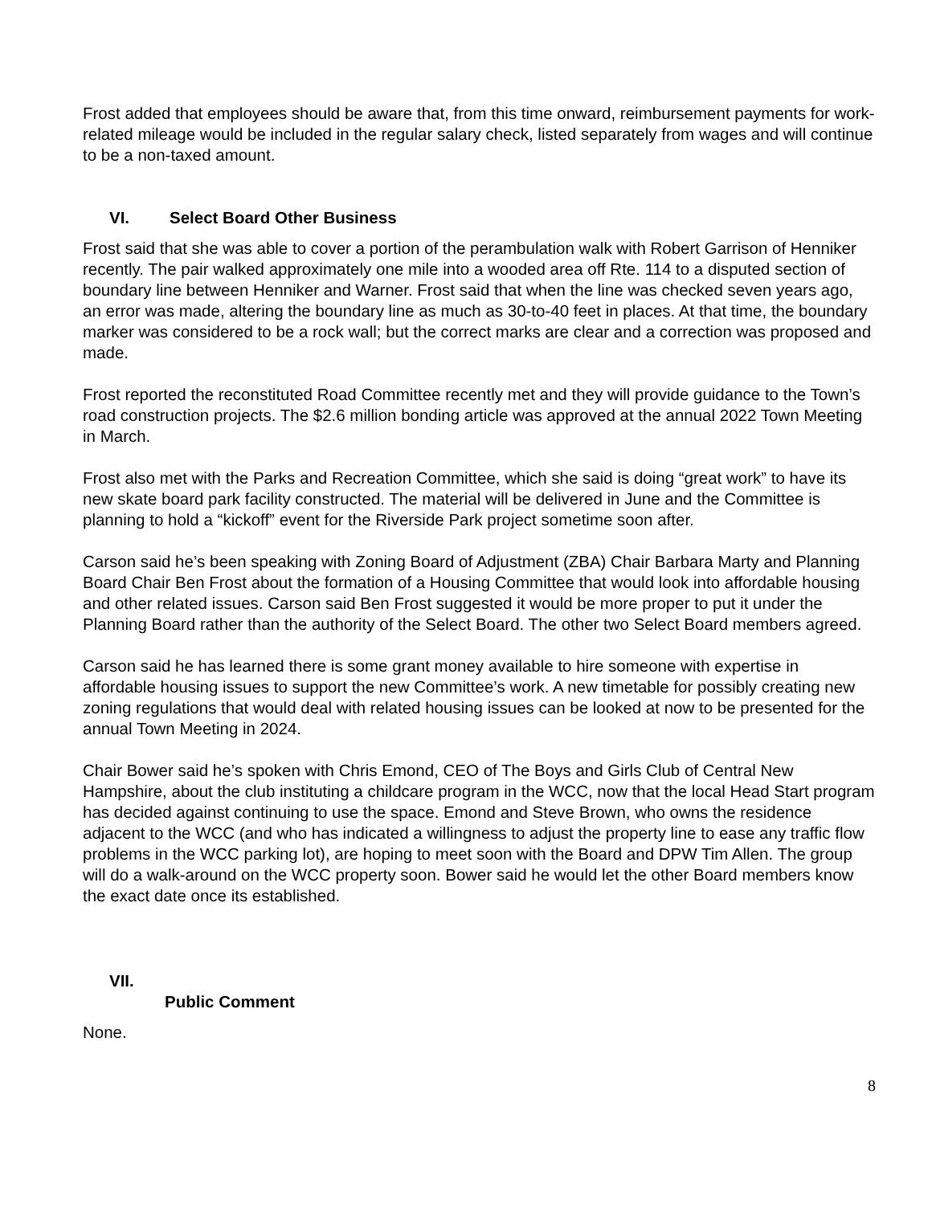Frost added that employees should be aware that, from this time onward, reimbursement payments for work-related mileage would be included in the regular salary check, listed separately from wages and will continue to be a non-taxed amount.
VI. Select Board Other Business
Frost said that she was able to cover a portion of the perambulation walk with Robert Garrison of Henniker recently. The pair walked approximately one mile into a wooded area off Rte. 114 to a disputed section of boundary line between Henniker and Warner. Frost said that when the line was checked seven years ago, an error was made, altering the boundary line as much as 30-to-40 feet in places. At that time, the boundary marker was considered to be a rock wall; but the correct marks are clear and a correction was proposed and made.
Frost reported the reconstituted Road Committee recently met and they will provide guidance to the Town’s road construction projects. The $2.6 million bonding article was approved at the annual 2022 Town Meeting in March.
Frost also met with the Parks and Recreation Committee, which she said is doing “great work” to have its new skate board park facility constructed. The material will be delivered in June and the Committee is planning to hold a “kickoff” event for the Riverside Park project sometime soon after.
Carson said he’s been speaking with Zoning Board of Adjustment (ZBA) Chair Barbara Marty and Planning Board Chair Ben Frost about the formation of a Housing Committee that would look into affordable housing and other related issues. Carson said Ben Frost suggested it would be more proper to put it under the Planning Board rather than the authority of the Select Board. The other two Select Board members agreed.
Carson said he has learned there is some grant money available to hire someone with expertise in affordable housing issues to support the new Committee’s work. A new timetable for possibly creating new zoning regulations that would deal with related housing issues can be looked at now to be presented for the annual Town Meeting in 2024.
Chair Bower said he’s spoken with Chris Emond, CEO of The Boys and Girls Club of Central New Hampshire, about the club instituting a childcare program in the WCC, now that the local Head Start program has decided against continuing to use the space. Emond and Steve Brown, who owns the residence adjacent to the WCC (and who has indicated a willingness to adjust the property line to ease any traffic flow problems in the WCC parking lot), are hoping to meet soon with the Board and DPW Tim Allen. The group will do a walk-around on the WCC property soon. Bower said he would let the other Board members know the exact date once its established.
VII.
Public Comment
None.
8